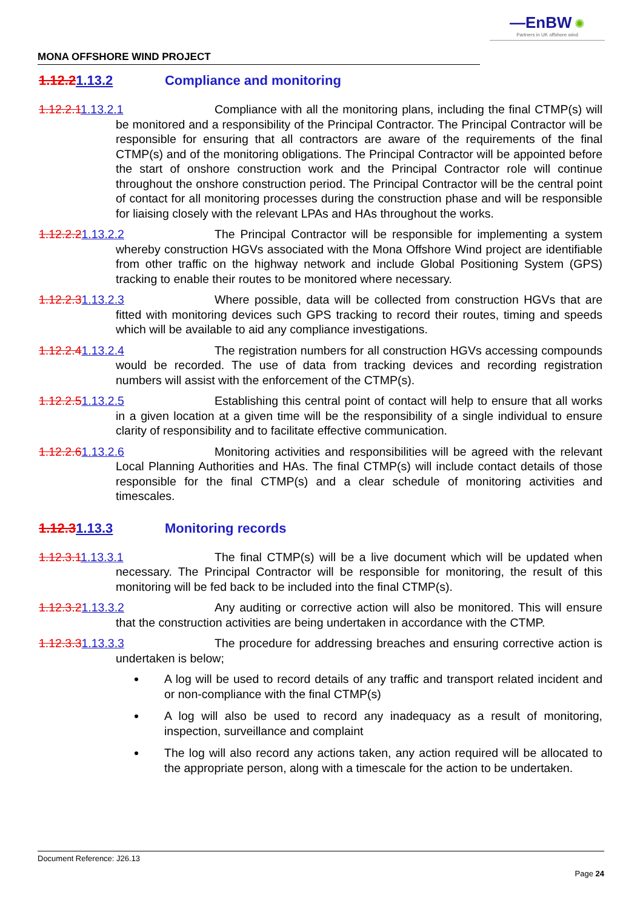—EnBW ✺
Partners in UK offshore wind
MONA OFFSHORE WIND PROJECT
1.12.21.13.2 Compliance and monitoring
1.12.2.11.13.2.1 Compliance with all the monitoring plans, including the final CTMP(s) will be monitored and a responsibility of the Principal Contractor. The Principal Contractor will be responsible for ensuring that all contractors are aware of the requirements of the final CTMP(s) and of the monitoring obligations. The Principal Contractor will be appointed before the start of onshore construction work and the Principal Contractor role will continue throughout the onshore construction period. The Principal Contractor will be the central point of contact for all monitoring processes during the construction phase and will be responsible for liaising closely with the relevant LPAs and HAs throughout the works.
1.12.2.21.13.2.2 The Principal Contractor will be responsible for implementing a system whereby construction HGVs associated with the Mona Offshore Wind project are identifiable from other traffic on the highway network and include Global Positioning System (GPS) tracking to enable their routes to be monitored where necessary.
1.12.2.31.13.2.3 Where possible, data will be collected from construction HGVs that are fitted with monitoring devices such GPS tracking to record their routes, timing and speeds which will be available to aid any compliance investigations.
1.12.2.41.13.2.4 The registration numbers for all construction HGVs accessing compounds would be recorded. The use of data from tracking devices and recording registration numbers will assist with the enforcement of the CTMP(s).
1.12.2.51.13.2.5 Establishing this central point of contact will help to ensure that all works in a given location at a given time will be the responsibility of a single individual to ensure clarity of responsibility and to facilitate effective communication.
1.12.2.61.13.2.6 Monitoring activities and responsibilities will be agreed with the relevant Local Planning Authorities and HAs. The final CTMP(s) will include contact details of those responsible for the final CTMP(s) and a clear schedule of monitoring activities and timescales.
1.12.31.13.3 Monitoring records
1.12.3.11.13.3.1 The final CTMP(s) will be a live document which will be updated when necessary. The Principal Contractor will be responsible for monitoring, the result of this monitoring will be fed back to be included into the final CTMP(s).
1.12.3.21.13.3.2 Any auditing or corrective action will also be monitored. This will ensure that the construction activities are being undertaken in accordance with the CTMP.
1.12.3.31.13.3.3 The procedure for addressing breaches and ensuring corrective action is undertaken is below;
A log will be used to record details of any traffic and transport related incident and or non-compliance with the final CTMP(s)
A log will also be used to record any inadequacy as a result of monitoring, inspection, surveillance and complaint
The log will also record any actions taken, any action required will be allocated to the appropriate person, along with a timescale for the action to be undertaken.
Document Reference: J26.13
Page 24